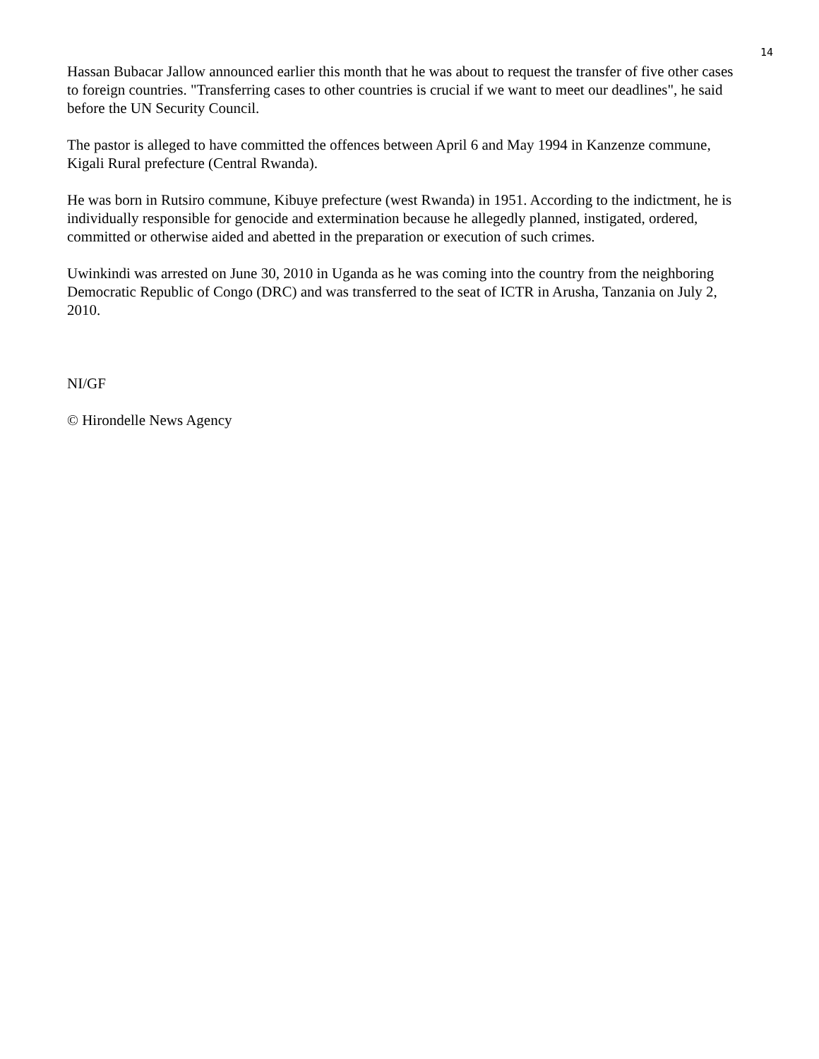14
Hassan Bubacar Jallow announced earlier this month that he was about to request the transfer of five other cases to foreign countries. "Transferring cases to other countries is crucial if we want to meet our deadlines", he said before the UN Security Council.
The pastor is alleged to have committed the offences between April 6 and May 1994 in Kanzenze commune, Kigali Rural prefecture (Central Rwanda).
He was born in Rutsiro commune, Kibuye prefecture (west Rwanda) in 1951. According to the indictment, he is individually responsible for genocide and extermination because he allegedly planned, instigated, ordered, committed or otherwise aided and abetted in the preparation or execution of such crimes.
Uwinkindi was arrested on June 30, 2010 in Uganda as he was coming into the country from the neighboring Democratic Republic of Congo (DRC) and was transferred to the seat of ICTR in Arusha, Tanzania on July 2, 2010.
NI/GF
© Hirondelle News Agency